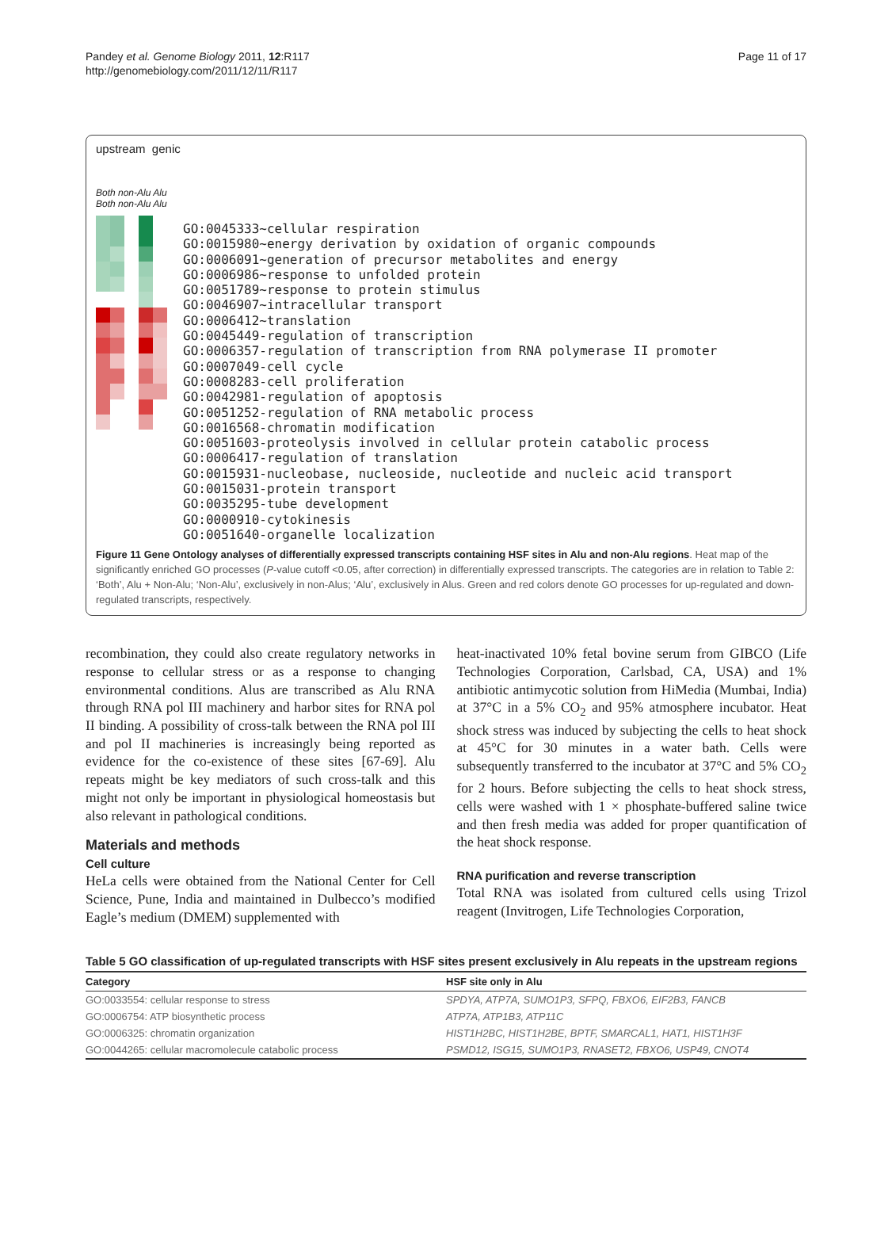Pandey et al. Genome Biology 2011, 12:R117
http://genomebiology.com/2011/12/11/R117
Page 11 of 17
upstream genic
Both non-Alu Alu Both non-Alu Alu
GO:0045333~cellular respiration
GO:0015980~energy derivation by oxidation of organic compounds
GO:0006091~generation of precursor metabolites and energy
GO:0006986~response to unfolded protein
GO:0051789~response to protein stimulus
GO:0046907~intracellular transport
GO:0006412~translation
GO:0045449-regulation of transcription
GO:0006357-regulation of transcription from RNA polymerase II promoter
GO:0007049-cell cycle
GO:0008283-cell proliferation
GO:0042981-regulation of apoptosis
GO:0051252-regulation of RNA metabolic process
GO:0016568-chromatin modification
GO:0051603-proteolysis involved in cellular protein catabolic process
GO:0006417-regulation of translation
GO:0015931-nucleobase, nucleoside, nucleotide and nucleic acid transport
GO:0015031-protein transport
GO:0035295-tube development
GO:0000910-cytokinesis
GO:0051640-organelle localization
Figure 11 Gene Ontology analyses of differentially expressed transcripts containing HSF sites in Alu and non-Alu regions. Heat map of the significantly enriched GO processes (P-value cutoff <0.05, after correction) in differentially expressed transcripts. The categories are in relation to Table 2: ‘Both’, Alu + Non-Alu; ‘Non-Alu’, exclusively in non-Alus; ‘Alu’, exclusively in Alus. Green and red colors denote GO processes for up-regulated and down-regulated transcripts, respectively.
recombination, they could also create regulatory networks in response to cellular stress or as a response to changing environmental conditions. Alus are transcribed as Alu RNA through RNA pol III machinery and harbor sites for RNA pol II binding. A possibility of cross-talk between the RNA pol III and pol II machineries is increasingly being reported as evidence for the co-existence of these sites [67-69]. Alu repeats might be key mediators of such cross-talk and this might not only be important in physiological homeostasis but also relevant in pathological conditions.
Materials and methods
Cell culture
HeLa cells were obtained from the National Center for Cell Science, Pune, India and maintained in Dulbecco’s modified Eagle’s medium (DMEM) supplemented with
heat-inactivated 10% fetal bovine serum from GIBCO (Life Technologies Corporation, Carlsbad, CA, USA) and 1% antibiotic antimycotic solution from HiMedia (Mumbai, India) at 37°C in a 5% CO<sub>2</sub> and 95% atmosphere incubator. Heat shock stress was induced by subjecting the cells to heat shock at 45°C for 30 minutes in a water bath. Cells were subsequently transferred to the incubator at 37°C and 5% CO<sub>2</sub> for 2 hours. Before subjecting the cells to heat shock stress, cells were washed with 1 × phosphate-buffered saline twice and then fresh media was added for proper quantification of the heat shock response.
RNA purification and reverse transcription
Total RNA was isolated from cultured cells using Trizol reagent (Invitrogen, Life Technologies Corporation,
Table 5 GO classification of up-regulated transcripts with HSF sites present exclusively in Alu repeats in the upstream regions
| Category | HSF site only in Alu |
| --- | --- |
| GO:0033554: cellular response to stress | SPDYA, ATP7A, SUMO1P3, SFPQ, FBXO6, EIF2B3, FANCB |
| GO:0006754: ATP biosynthetic process | ATP7A, ATP1B3, ATP11C |
| GO:0006325: chromatin organization | HIST1H2BC, HIST1H2BE, BPTF, SMARCAL1, HAT1, HIST1H3F |
| GO:0044265: cellular macromolecule catabolic process | PSMD12, ISG15, SUMO1P3, RNASET2, FBXO6, USP49, CNOT4 |